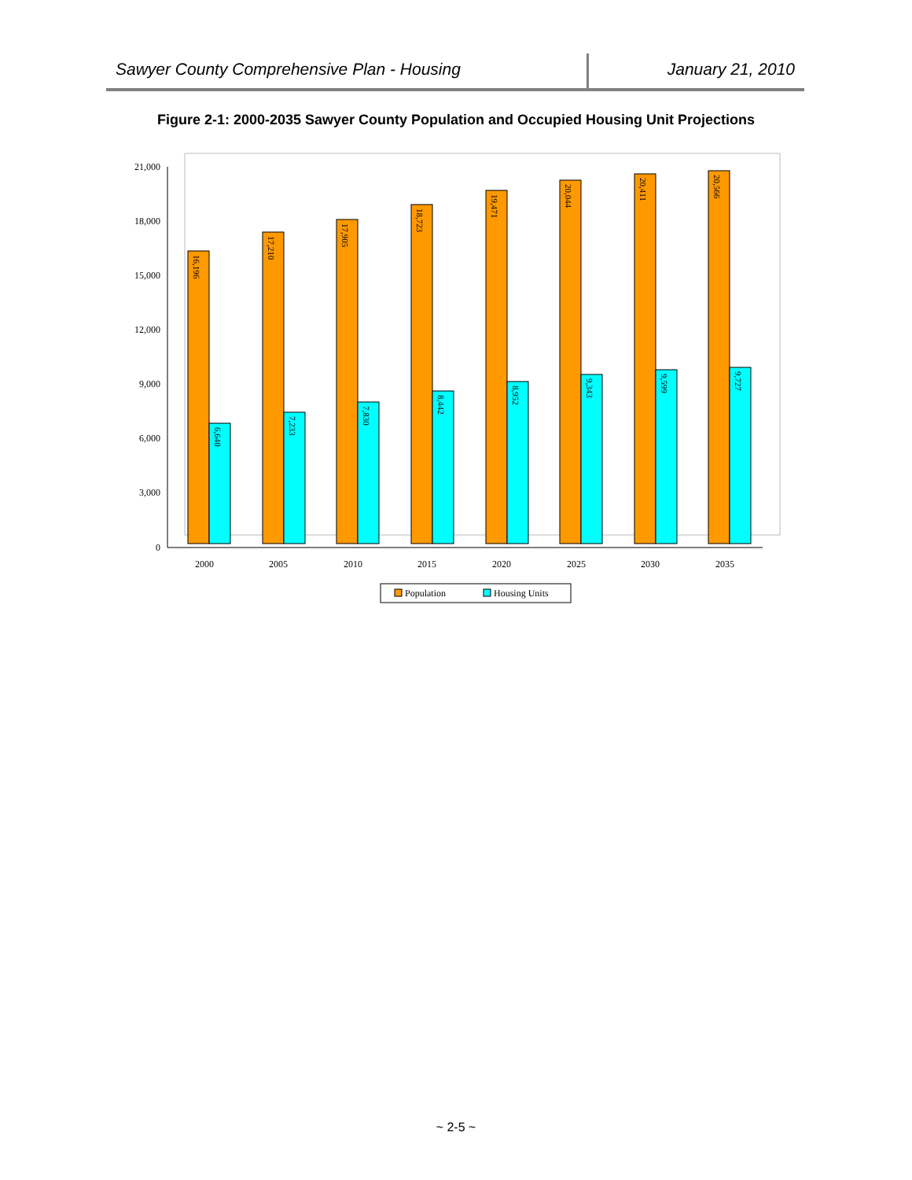Sawyer County Comprehensive Plan - Housing
January 21, 2010
Figure 2-1: 2000-2035 Sawyer County Population and Occupied Housing Unit Projections
21,000
18,000
15,000
12,000
9,000
6,000
3,000
0
2000
2005
2010
2015
2020
2025
2030
2035
16,196
17,210
17,905
18,723
19,471
20,044
20,411
20,566
6,640
7,233
7,830
8,442
8,952
9,343
9,599
9,727
Population
Housing Units
~ 2-5 ~